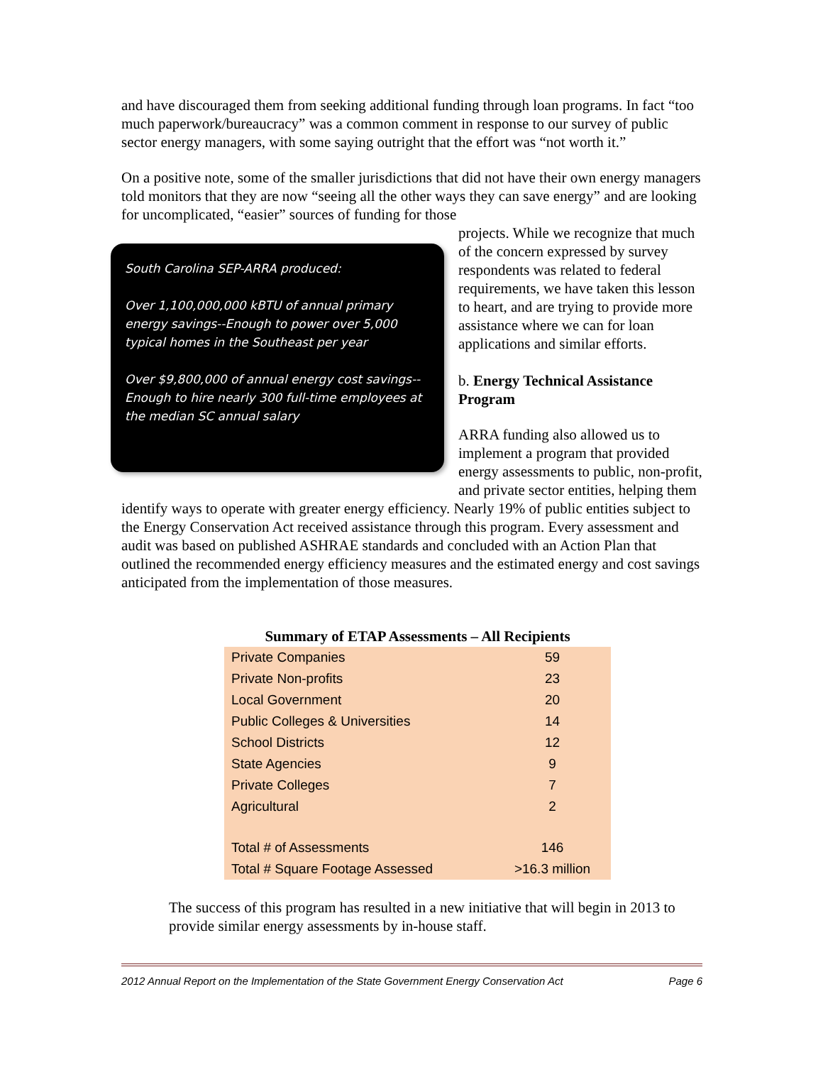and have discouraged them from seeking additional funding through loan programs. In fact “too much paperwork/bureaucracy” was a common comment in response to our survey of public sector energy managers, with some saying outright that the effort was “not worth it.”
On a positive note, some of the smaller jurisdictions that did not have their own energy managers told monitors that they are now “seeing all the other ways they can save energy” and are looking for uncomplicated, “easier” sources of funding for those
South Carolina SEP-ARRA produced:
Over 1,100,000,000 kBTU of annual primary energy savings--Enough to power over 5,000 typical homes in the Southeast per year
Over $9,800,000 of annual energy cost savings--Enough to hire nearly 300 full-time employees at the median SC annual salary
projects. While we recognize that much of the concern expressed by survey respondents was related to federal requirements, we have taken this lesson to heart, and are trying to provide more assistance where we can for loan applications and similar efforts.
b. Energy Technical Assistance Program
ARRA funding also allowed us to implement a program that provided energy assessments to public, non-profit, and private sector entities, helping them
identify ways to operate with greater energy efficiency. Nearly 19% of public entities subject to the Energy Conservation Act received assistance through this program. Every assessment and audit was based on published ASHRAE standards and concluded with an Action Plan that outlined the recommended energy efficiency measures and the estimated energy and cost savings anticipated from the implementation of those measures.
Summary of ETAP Assessments – All Recipients
| Private Companies | 59 |
| Private Non-profits | 23 |
| Local Government | 20 |
| Public Colleges & Universities | 14 |
| School Districts | 12 |
| State Agencies | 9 |
| Private Colleges | 7 |
| Agricultural | 2 |
| Total # of Assessments | 146 |
| Total # Square Footage Assessed | >16.3 million |
The success of this program has resulted in a new initiative that will begin in 2013 to provide similar energy assessments by in-house staff.
2012 Annual Report on the Implementation of the State Government Energy Conservation Act Page 6